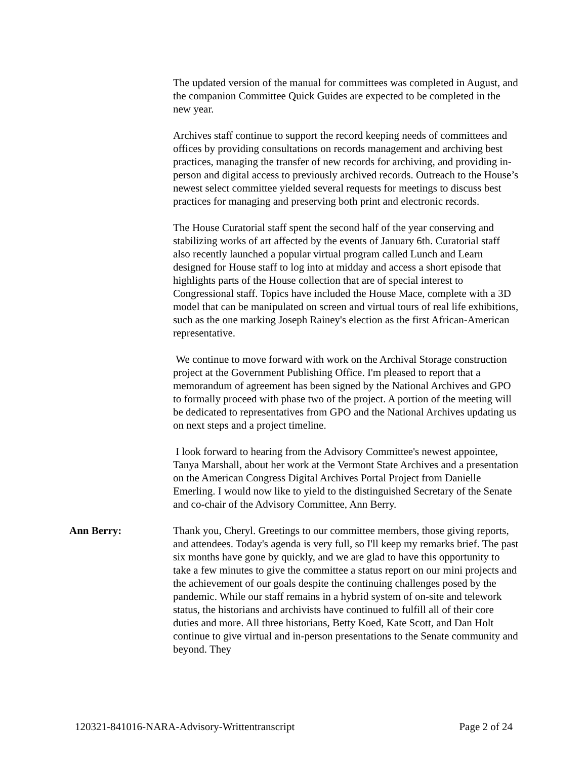The updated version of the manual for committees was completed in August, and the companion Committee Quick Guides are expected to be completed in the new year.
Archives staff continue to support the record keeping needs of committees and offices by providing consultations on records management and archiving best practices, managing the transfer of new records for archiving, and providing in-person and digital access to previously archived records. Outreach to the House’s newest select committee yielded several requests for meetings to discuss best practices for managing and preserving both print and electronic records.
The House Curatorial staff spent the second half of the year conserving and stabilizing works of art affected by the events of January 6th. Curatorial staff also recently launched a popular virtual program called Lunch and Learn designed for House staff to log into at midday and access a short episode that highlights parts of the House collection that are of special interest to Congressional staff. Topics have included the House Mace, complete with a 3D model that can be manipulated on screen and virtual tours of real life exhibitions, such as the one marking Joseph Rainey's election as the first African-American representative.
We continue to move forward with work on the Archival Storage construction project at the Government Publishing Office. I'm pleased to report that a memorandum of agreement has been signed by the National Archives and GPO to formally proceed with phase two of the project. A portion of the meeting will be dedicated to representatives from GPO and the National Archives updating us on next steps and a project timeline.
I look forward to hearing from the Advisory Committee's newest appointee, Tanya Marshall, about her work at the Vermont State Archives and a presentation on the American Congress Digital Archives Portal Project from Danielle Emerling. I would now like to yield to the distinguished Secretary of the Senate and co-chair of the Advisory Committee, Ann Berry.
Ann Berry: Thank you, Cheryl. Greetings to our committee members, those giving reports, and attendees. Today's agenda is very full, so I'll keep my remarks brief. The past six months have gone by quickly, and we are glad to have this opportunity to take a few minutes to give the committee a status report on our mini projects and the achievement of our goals despite the continuing challenges posed by the pandemic. While our staff remains in a hybrid system of on-site and telework status, the historians and archivists have continued to fulfill all of their core duties and more. All three historians, Betty Koed, Kate Scott, and Dan Holt continue to give virtual and in-person presentations to the Senate community and beyond. They
120321-841016-NARA-Advisory-Writtentranscript Page 2 of 24